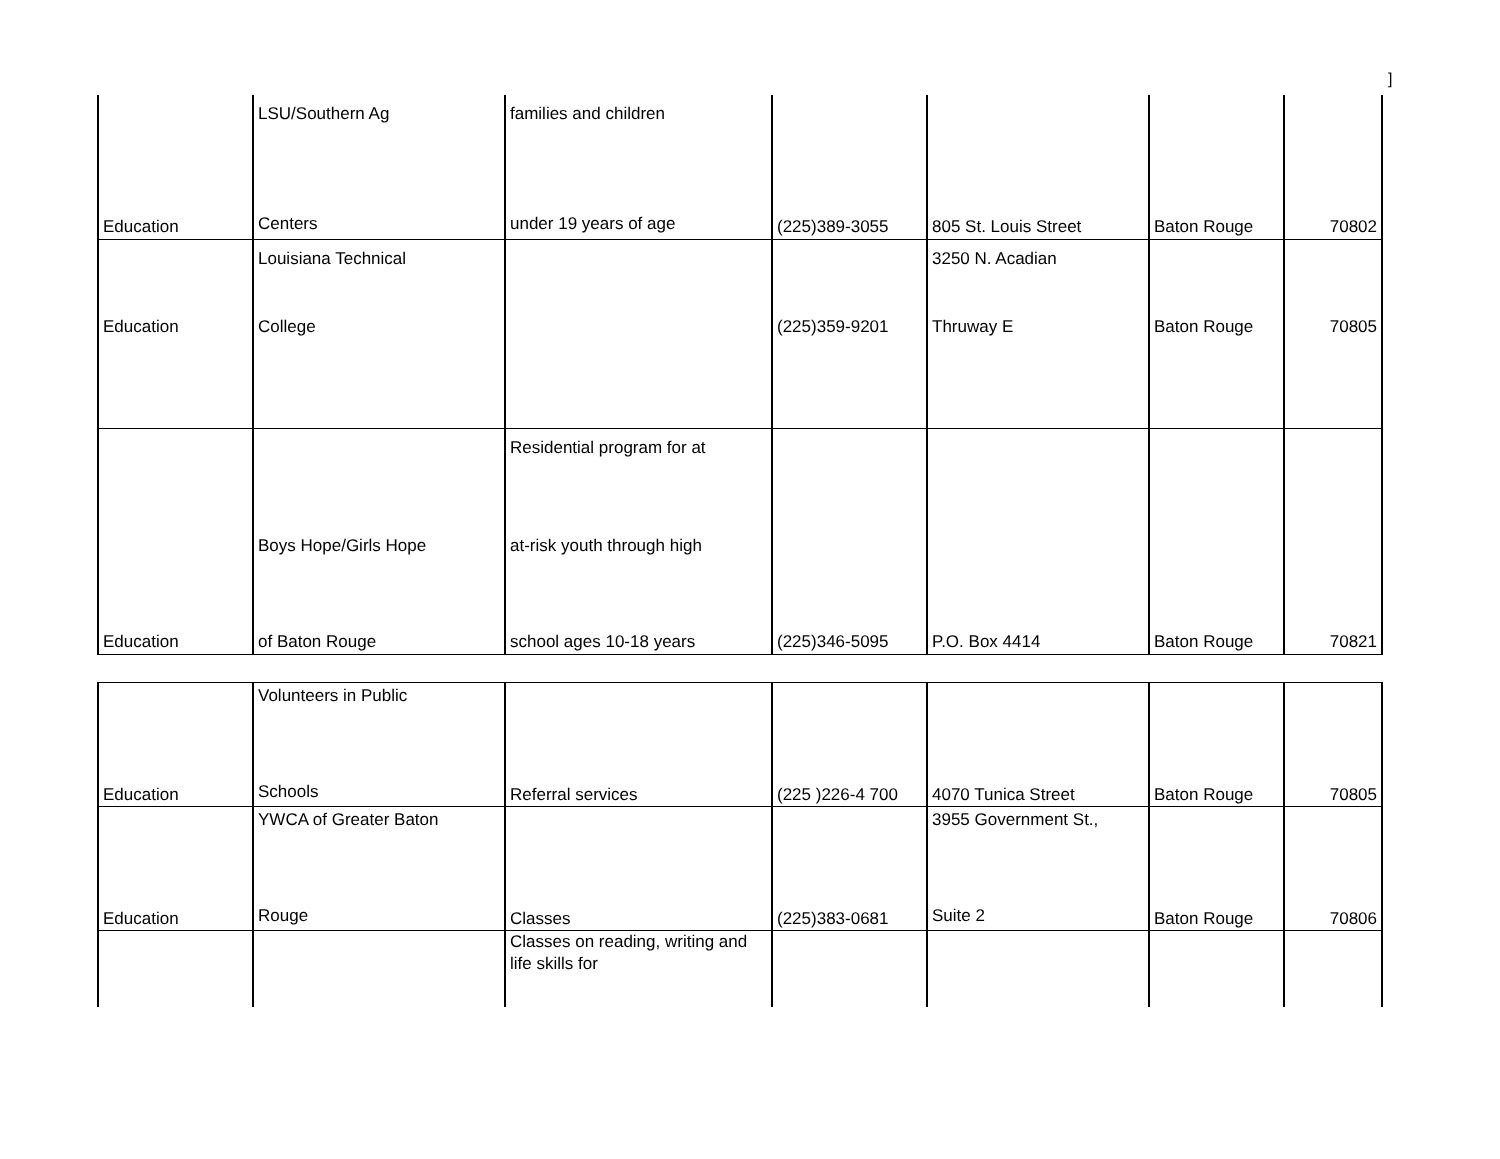]
| Education | LSU/Southern Ag Centers | families and children under 19 years of age | (225)389-3055 | 805 St. Louis Street | Baton Rouge | 70802 |
| Education | Louisiana Technical College | | (225)359-9201 | 3250 N. Acadian Thruway E | Baton Rouge | 70805 |
| Education | Boys Hope/Girls Hope of Baton Rouge | Residential program for at at-risk youth through high school ages 10-18 years | (225)346-5095 | P.O. Box 4414 | Baton Rouge | 70821 |
| Education | Volunteers in Public Schools | Referral services | (225 )226-4 700 | 4070 Tunica Street | Baton Rouge | 70805 |
| Education | YWCA of Greater Baton Rouge | Classes | (225)383-0681 | 3955 Government St., Suite 2 | Baton Rouge | 70806 |
| | | Classes on reading, writing and life skills for | | | | |